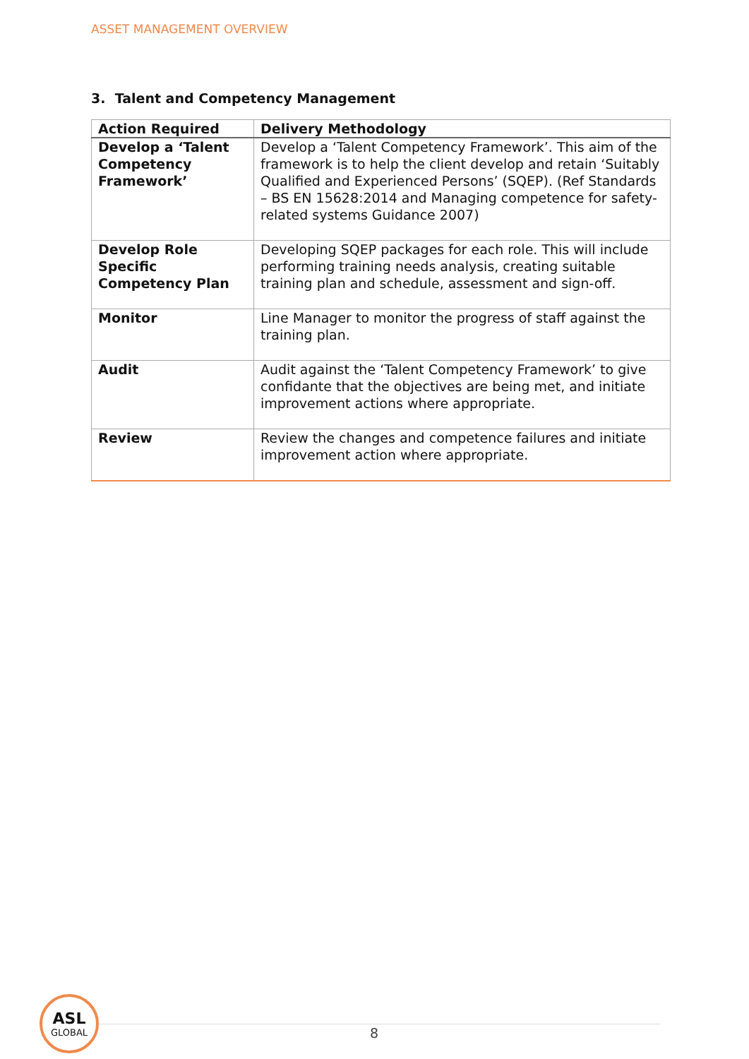ASSET MANAGEMENT OVERVIEW
3. Talent and Competency Management
| Action Required | Delivery Methodology |
| --- | --- |
| Develop a ‘Talent Competency Framework’ | Develop a ‘Talent Competency Framework’. This aim of the framework is to help the client develop and retain ‘Suitably Qualified and Experienced Persons’ (SQEP). (Ref Standards – BS EN 15628:2014 and Managing competence for safety-related systems Guidance 2007) |
| Develop Role Specific Competency Plan | Developing SQEP packages for each role. This will include performing training needs analysis, creating suitable training plan and schedule, assessment and sign-off. |
| Monitor | Line Manager to monitor the progress of staff against the training plan. |
| Audit | Audit against the ‘Talent Competency Framework’ to give confidante that the objectives are being met, and initiate improvement actions where appropriate. |
| Review | Review the changes and competence failures and initiate improvement action where appropriate. |
ASL
GLOBAL
8